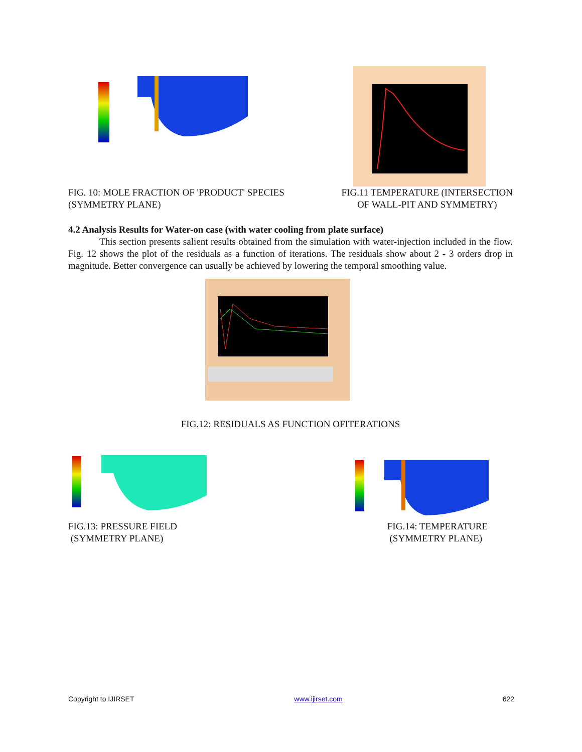FIG. 10: MOLE FRACTION OF 'PRODUCT' SPECIES
(SYMMETRY PLANE)
FIG.11 TEMPERATURE (INTERSECTION
OF WALL-PIT AND SYMMETRY)
4.2 Analysis Results for Water-on case (with water cooling from plate surface)
This section presents salient results obtained from the simulation with water-injection included in the flow. Fig. 12 shows the plot of the residuals as a function of iterations. The residuals show about 2 - 3 orders drop in magnitude. Better convergence can usually be achieved by lowering the temporal smoothing value.
FIG.12: RESIDUALS AS FUNCTION OFITERATIONS
FIG.13: PRESSURE FIELD
(SYMMETRY PLANE)
FIG.14: TEMPERATURE
(SYMMETRY PLANE)
Copyright to IJIRSET www.ijirset.com 622